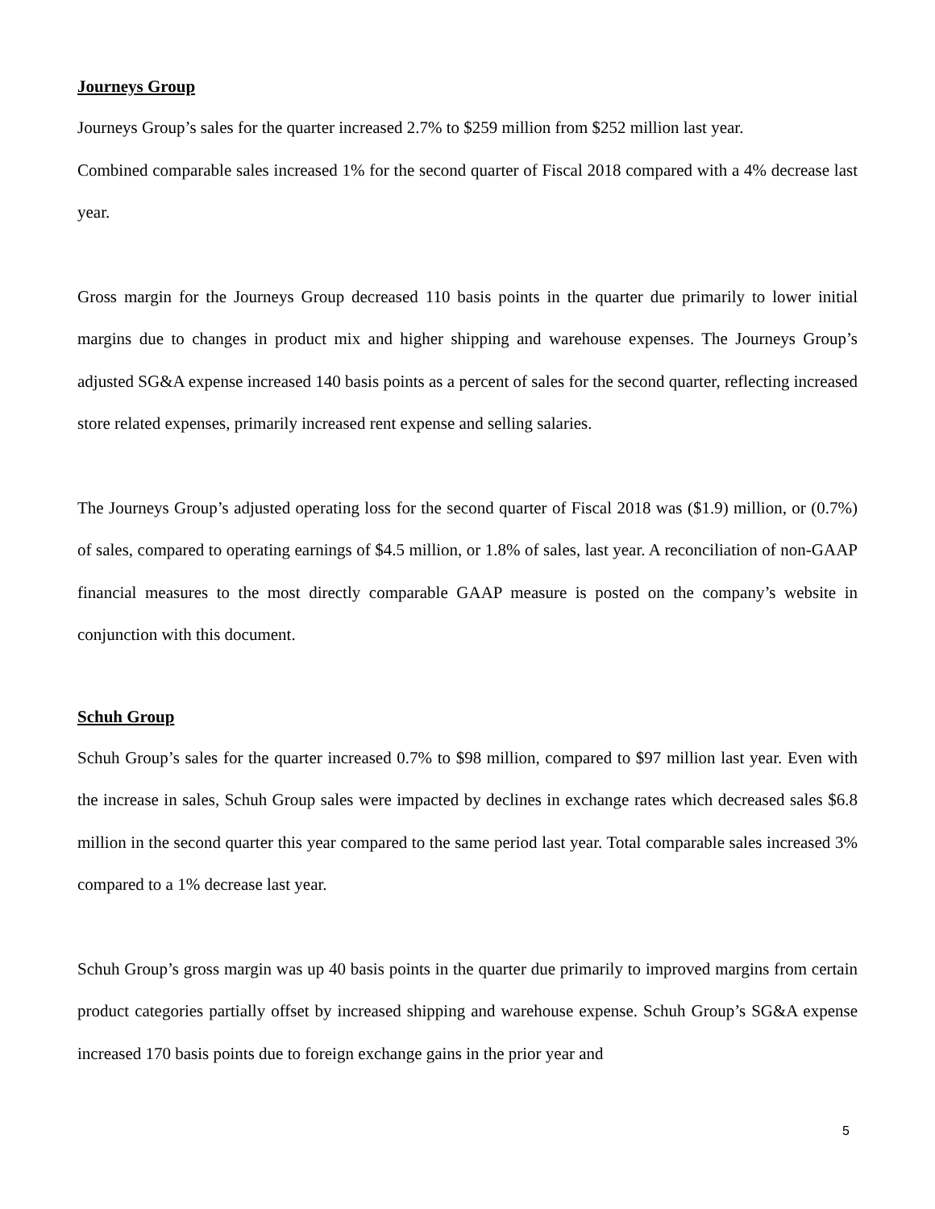Journeys Group
Journeys Group’s sales for the quarter increased 2.7% to $259 million from $252 million last year.
Combined comparable sales increased 1% for the second quarter of Fiscal 2018 compared with a 4% decrease last year.
Gross margin for the Journeys Group decreased 110 basis points in the quarter due primarily to lower initial margins due to changes in product mix and higher shipping and warehouse expenses. The Journeys Group’s adjusted SG&A expense increased 140 basis points as a percent of sales for the second quarter, reflecting increased store related expenses, primarily increased rent expense and selling salaries.
The Journeys Group’s adjusted operating loss for the second quarter of Fiscal 2018 was ($1.9) million, or (0.7%) of sales, compared to operating earnings of $4.5 million, or 1.8% of sales, last year. A reconciliation of non-GAAP financial measures to the most directly comparable GAAP measure is posted on the company’s website in conjunction with this document.
Schuh Group
Schuh Group’s sales for the quarter increased 0.7% to $98 million, compared to $97 million last year. Even with the increase in sales, Schuh Group sales were impacted by declines in exchange rates which decreased sales $6.8 million in the second quarter this year compared to the same period last year. Total comparable sales increased 3% compared to a 1% decrease last year.
Schuh Group’s gross margin was up 40 basis points in the quarter due primarily to improved margins from certain product categories partially offset by increased shipping and warehouse expense. Schuh Group’s SG&A expense increased 170 basis points due to foreign exchange gains in the prior year and
5